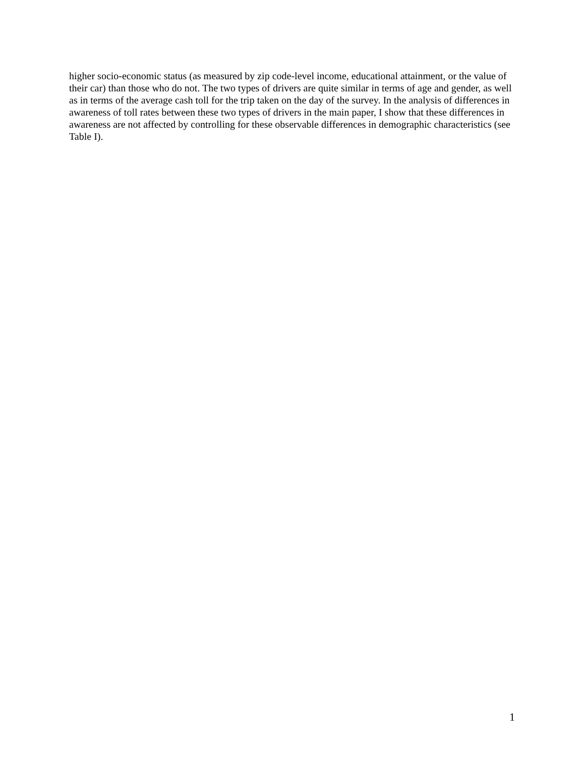higher socio-economic status (as measured by zip code-level income, educational attainment, or the value of their car) than those who do not. The two types of drivers are quite similar in terms of age and gender, as well as in terms of the average cash toll for the trip taken on the day of the survey. In the analysis of differences in awareness of toll rates between these two types of drivers in the main paper, I show that these differences in awareness are not affected by controlling for these observable differences in demographic characteristics (see Table I).
1